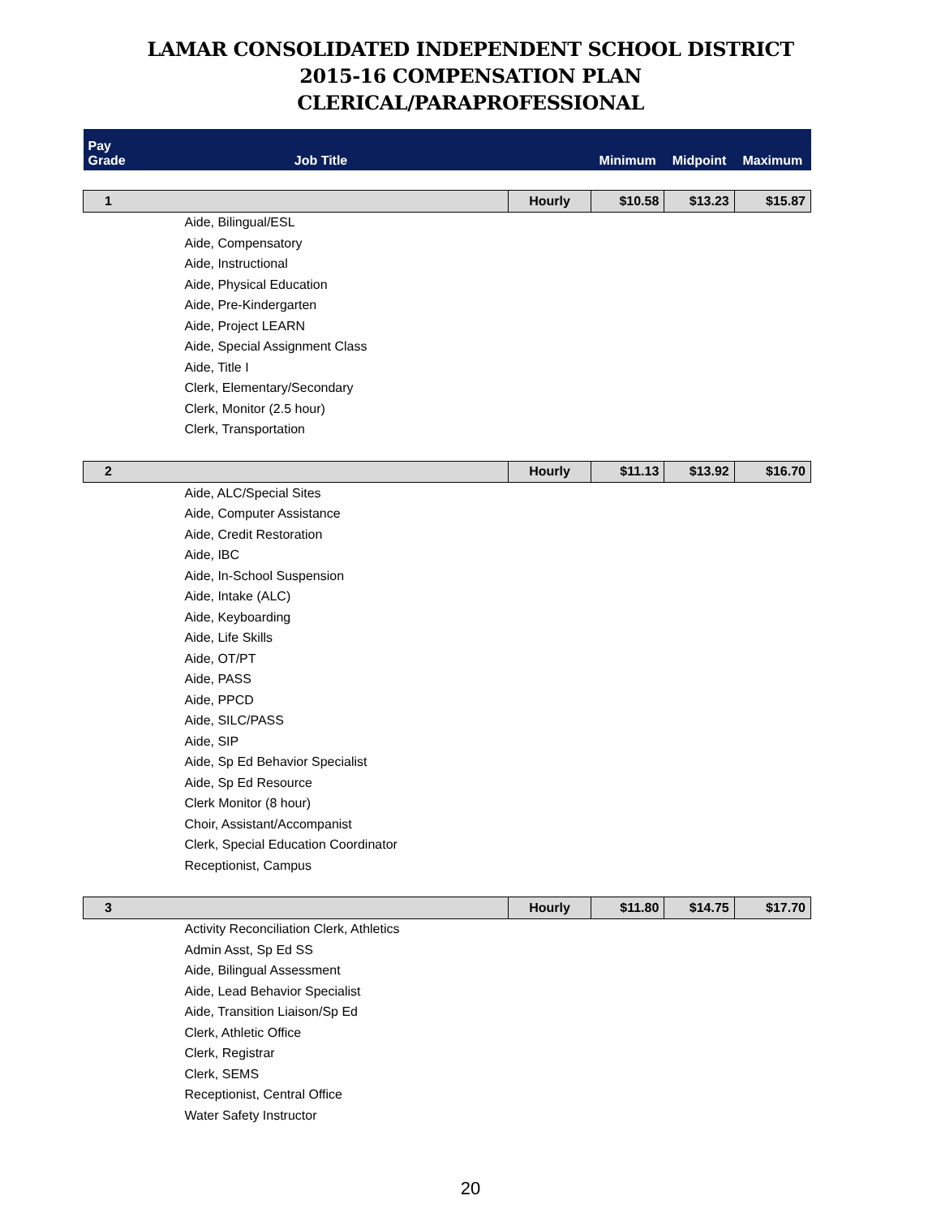LAMAR CONSOLIDATED INDEPENDENT SCHOOL DISTRICT
2015-16 COMPENSATION PLAN
CLERICAL/PARAPROFESSIONAL
| Pay Grade | Job Title | | Minimum | Midpoint | Maximum |
| --- | --- | --- | --- | --- | --- |
| 1 | | Hourly | $10.58 | $13.23 | $15.87 |
| | Aide, Bilingual/ESL | | | | |
| | Aide, Compensatory | | | | |
| | Aide, Instructional | | | | |
| | Aide, Physical Education | | | | |
| | Aide, Pre-Kindergarten | | | | |
| | Aide, Project LEARN | | | | |
| | Aide, Special Assignment Class | | | | |
| | Aide, Title I | | | | |
| | Clerk, Elementary/Secondary | | | | |
| | Clerk, Monitor (2.5 hour) | | | | |
| | Clerk, Transportation | | | | |
| 2 | | Hourly | $11.13 | $13.92 | $16.70 |
| | Aide, ALC/Special Sites | | | | |
| | Aide, Computer Assistance | | | | |
| | Aide, Credit Restoration | | | | |
| | Aide, IBC | | | | |
| | Aide, In-School Suspension | | | | |
| | Aide, Intake (ALC) | | | | |
| | Aide, Keyboarding | | | | |
| | Aide, Life Skills | | | | |
| | Aide, OT/PT | | | | |
| | Aide, PASS | | | | |
| | Aide, PPCD | | | | |
| | Aide, SILC/PASS | | | | |
| | Aide, SIP | | | | |
| | Aide, Sp Ed Behavior Specialist | | | | |
| | Aide, Sp Ed Resource | | | | |
| | Clerk Monitor (8 hour) | | | | |
| | Choir, Assistant/Accompanist | | | | |
| | Clerk, Special Education Coordinator | | | | |
| | Receptionist, Campus | | | | |
| 3 | | Hourly | $11.80 | $14.75 | $17.70 |
| | Activity Reconciliation Clerk, Athletics | | | | |
| | Admin Asst, Sp Ed SS | | | | |
| | Aide, Bilingual Assessment | | | | |
| | Aide, Lead Behavior Specialist | | | | |
| | Aide, Transition Liaison/Sp Ed | | | | |
| | Clerk, Athletic Office | | | | |
| | Clerk, Registrar | | | | |
| | Clerk, SEMS | | | | |
| | Receptionist, Central Office | | | | |
| | Water Safety Instructor | | | | |
20